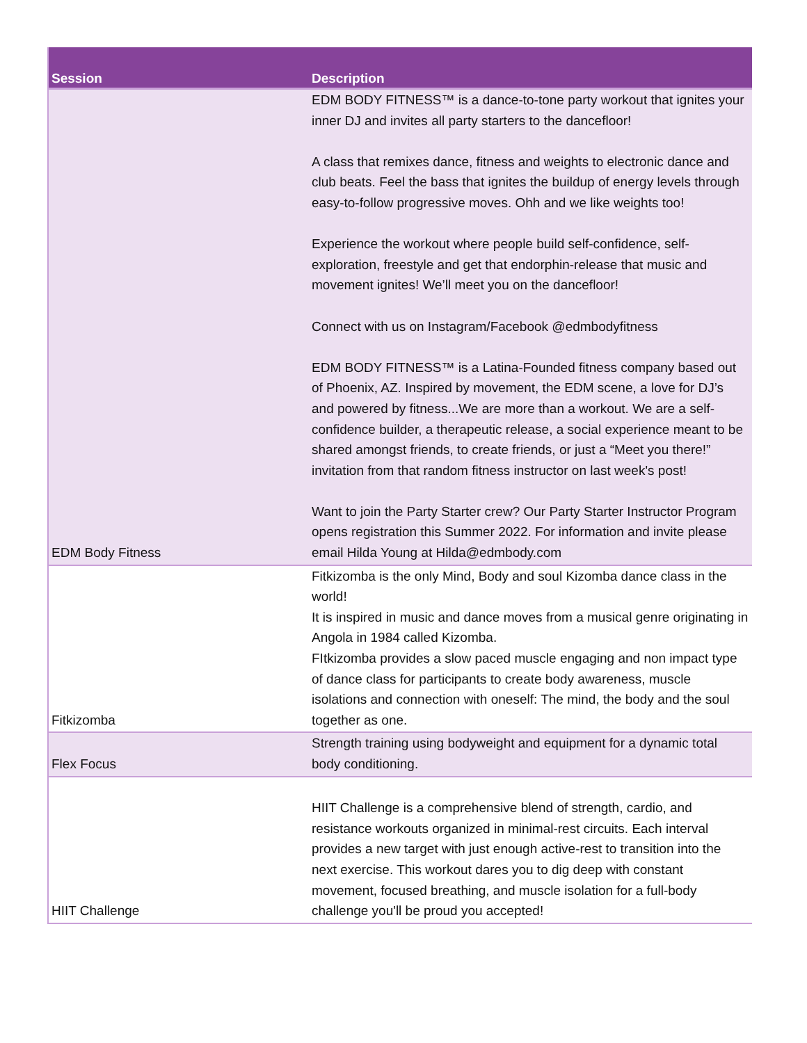| Session | Description |
| --- | --- |
| EDM Body Fitness | EDM BODY FITNESS™ is a dance-to-tone party workout that ignites your inner DJ and invites all party starters to the dancefloor! A class that remixes dance, fitness and weights to electronic dance and club beats. Feel the bass that ignites the buildup of energy levels through easy-to-follow progressive moves. Ohh and we like weights too! Experience the workout where people build self-confidence, self-exploration, freestyle and get that endorphin-release that music and movement ignites! We’ll meet you on the dancefloor! Connect with us on Instagram/Facebook @edmbodyfitness EDM BODY FITNESS™ is a Latina-Founded fitness company based out of Phoenix, AZ. Inspired by movement, the EDM scene, a love for DJ’s and powered by fitness...We are more than a workout. We are a self-confidence builder, a therapeutic release, a social experience meant to be shared amongst friends, to create friends, or just a “Meet you there!” invitation from that random fitness instructor on last week's post! Want to join the Party Starter crew? Our Party Starter Instructor Program opens registration this Summer 2022. For information and invite please email Hilda Young at Hilda@edmbody.com |
| Fitkizomba | Fitkizomba is the only Mind, Body and soul Kizomba dance class in the world! It is inspired in music and dance moves from a musical genre originating in Angola in 1984 called Kizomba. FItkizomba provides a slow paced muscle engaging and non impact type of dance class for participants to create body awareness, muscle isolations and connection with oneself: The mind, the body and the soul together as one. |
| Flex Focus | Strength training using bodyweight and equipment for a dynamic total body conditioning. |
| HIIT Challenge | HIIT Challenge is a comprehensive blend of strength, cardio, and resistance workouts organized in minimal-rest circuits. Each interval provides a new target with just enough active-rest to transition into the next exercise. This workout dares you to dig deep with constant movement, focused breathing, and muscle isolation for a full-body challenge you'll be proud you accepted! |